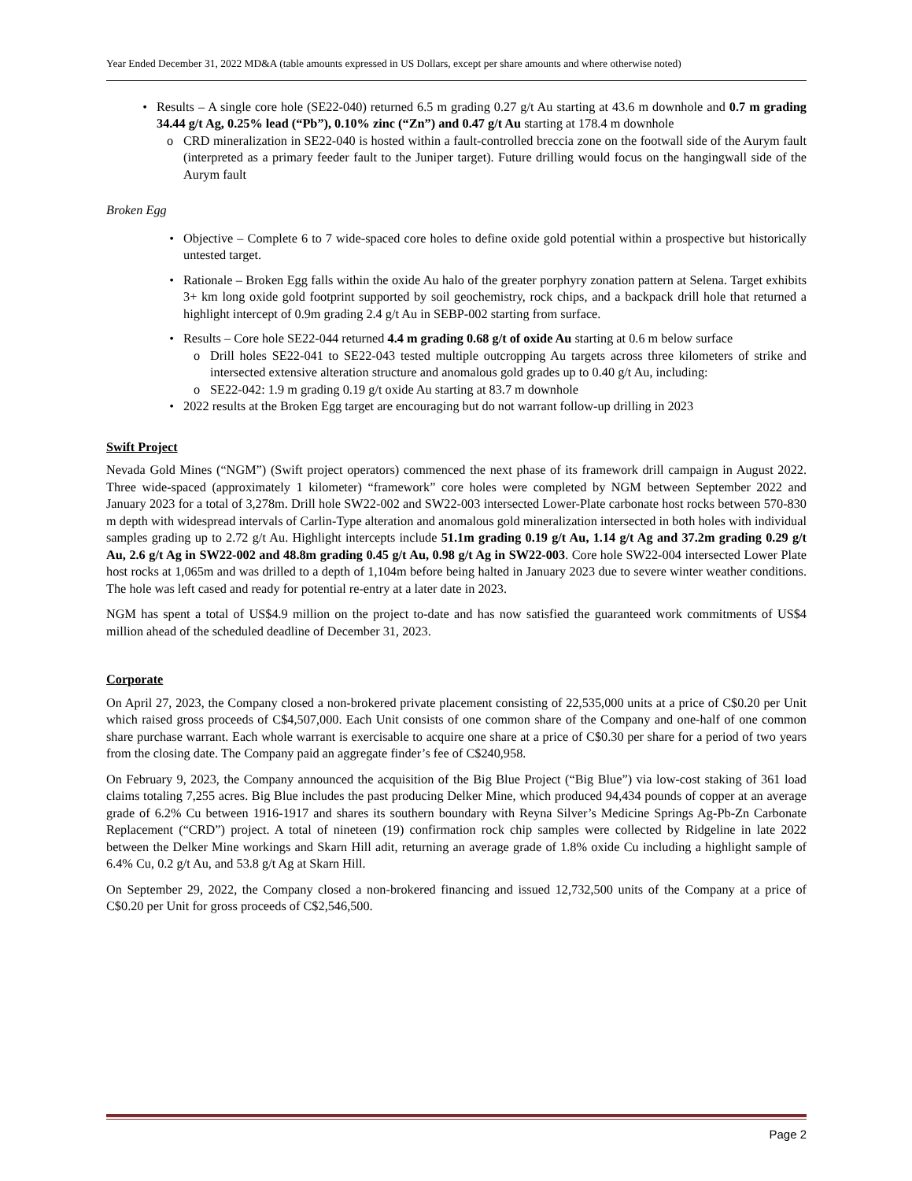Year Ended December 31, 2022 MD&A (table amounts expressed in US Dollars, except per share amounts and where otherwise noted)
• Results – A single core hole (SE22-040) returned 6.5 m grading 0.27 g/t Au starting at 43.6 m downhole and 0.7 m grading 34.44 g/t Ag, 0.25% lead (“Pb”), 0.10% zinc (“Zn”) and 0.47 g/t Au starting at 178.4 m downhole
o CRD mineralization in SE22-040 is hosted within a fault-controlled breccia zone on the footwall side of the Aurym fault (interpreted as a primary feeder fault to the Juniper target). Future drilling would focus on the hangingwall side of the Aurym fault
Broken Egg
• Objective – Complete 6 to 7 wide-spaced core holes to define oxide gold potential within a prospective but historically untested target.
• Rationale – Broken Egg falls within the oxide Au halo of the greater porphyry zonation pattern at Selena. Target exhibits 3+ km long oxide gold footprint supported by soil geochemistry, rock chips, and a backpack drill hole that returned a highlight intercept of 0.9m grading 2.4 g/t Au in SEBP-002 starting from surface.
• Results – Core hole SE22-044 returned 4.4 m grading 0.68 g/t of oxide Au starting at 0.6 m below surface
o Drill holes SE22-041 to SE22-043 tested multiple outcropping Au targets across three kilometers of strike and intersected extensive alteration structure and anomalous gold grades up to 0.40 g/t Au, including:
o SE22-042: 1.9 m grading 0.19 g/t oxide Au starting at 83.7 m downhole
• 2022 results at the Broken Egg target are encouraging but do not warrant follow-up drilling in 2023
Swift Project
Nevada Gold Mines (“NGM”) (Swift project operators) commenced the next phase of its framework drill campaign in August 2022. Three wide-spaced (approximately 1 kilometer) “framework” core holes were completed by NGM between September 2022 and January 2023 for a total of 3,278m. Drill hole SW22-002 and SW22-003 intersected Lower-Plate carbonate host rocks between 570-830 m depth with widespread intervals of Carlin-Type alteration and anomalous gold mineralization intersected in both holes with individual samples grading up to 2.72 g/t Au. Highlight intercepts include 51.1m grading 0.19 g/t Au, 1.14 g/t Ag and 37.2m grading 0.29 g/t Au, 2.6 g/t Ag in SW22-002 and 48.8m grading 0.45 g/t Au, 0.98 g/t Ag in SW22-003. Core hole SW22-004 intersected Lower Plate host rocks at 1,065m and was drilled to a depth of 1,104m before being halted in January 2023 due to severe winter weather conditions. The hole was left cased and ready for potential re-entry at a later date in 2023.
NGM has spent a total of US$4.9 million on the project to-date and has now satisfied the guaranteed work commitments of US$4 million ahead of the scheduled deadline of December 31, 2023.
Corporate
On April 27, 2023, the Company closed a non-brokered private placement consisting of 22,535,000 units at a price of C$0.20 per Unit which raised gross proceeds of C$4,507,000. Each Unit consists of one common share of the Company and one-half of one common share purchase warrant. Each whole warrant is exercisable to acquire one share at a price of C$0.30 per share for a period of two years from the closing date. The Company paid an aggregate finder’s fee of C$240,958.
On February 9, 2023, the Company announced the acquisition of the Big Blue Project (“Big Blue”) via low-cost staking of 361 load claims totaling 7,255 acres. Big Blue includes the past producing Delker Mine, which produced 94,434 pounds of copper at an average grade of 6.2% Cu between 1916-1917 and shares its southern boundary with Reyna Silver’s Medicine Springs Ag-Pb-Zn Carbonate Replacement (“CRD”) project. A total of nineteen (19) confirmation rock chip samples were collected by Ridgeline in late 2022 between the Delker Mine workings and Skarn Hill adit, returning an average grade of 1.8% oxide Cu including a highlight sample of 6.4% Cu, 0.2 g/t Au, and 53.8 g/t Ag at Skarn Hill.
On September 29, 2022, the Company closed a non-brokered financing and issued 12,732,500 units of the Company at a price of C$0.20 per Unit for gross proceeds of C$2,546,500.
Page 2